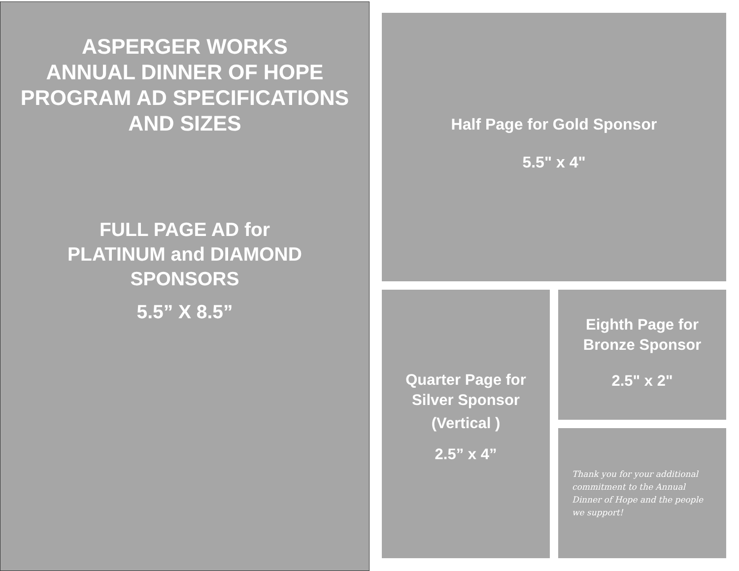ASPERGER WORKS
ANNUAL DINNER OF HOPE
PROGRAM AD SPECIFICATIONS
AND SIZES
FULL PAGE AD for
PLATINUM and DIAMOND
SPONSORS
5.5” X 8.5”
Half Page for Gold Sponsor
5.5" x 4"
Quarter Page for
Silver Sponsor
(Vertical )
2.5” x 4”
Eighth Page for
Bronze Sponsor
2.5" x 2"
Thank you for your additional commitment to the Annual Dinner of Hope and the people we support!